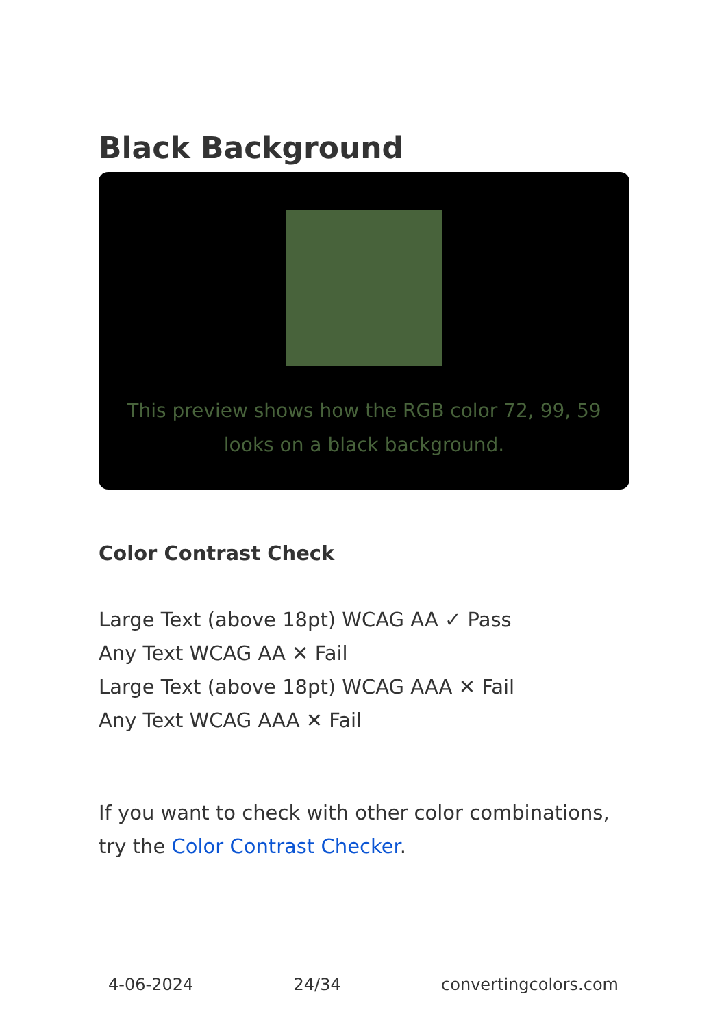Black Background
This preview shows how the RGB color 72, 99, 59 looks on a black background.
Color Contrast Check
Large Text (above 18pt) WCAG AA ✓ Pass
Any Text WCAG AA ✕ Fail
Large Text (above 18pt) WCAG AAA ✕ Fail
Any Text WCAG AAA ✕ Fail
If you want to check with other color combinations, try the Color Contrast Checker.
4-06-2024 24/34 convertingcolors.com